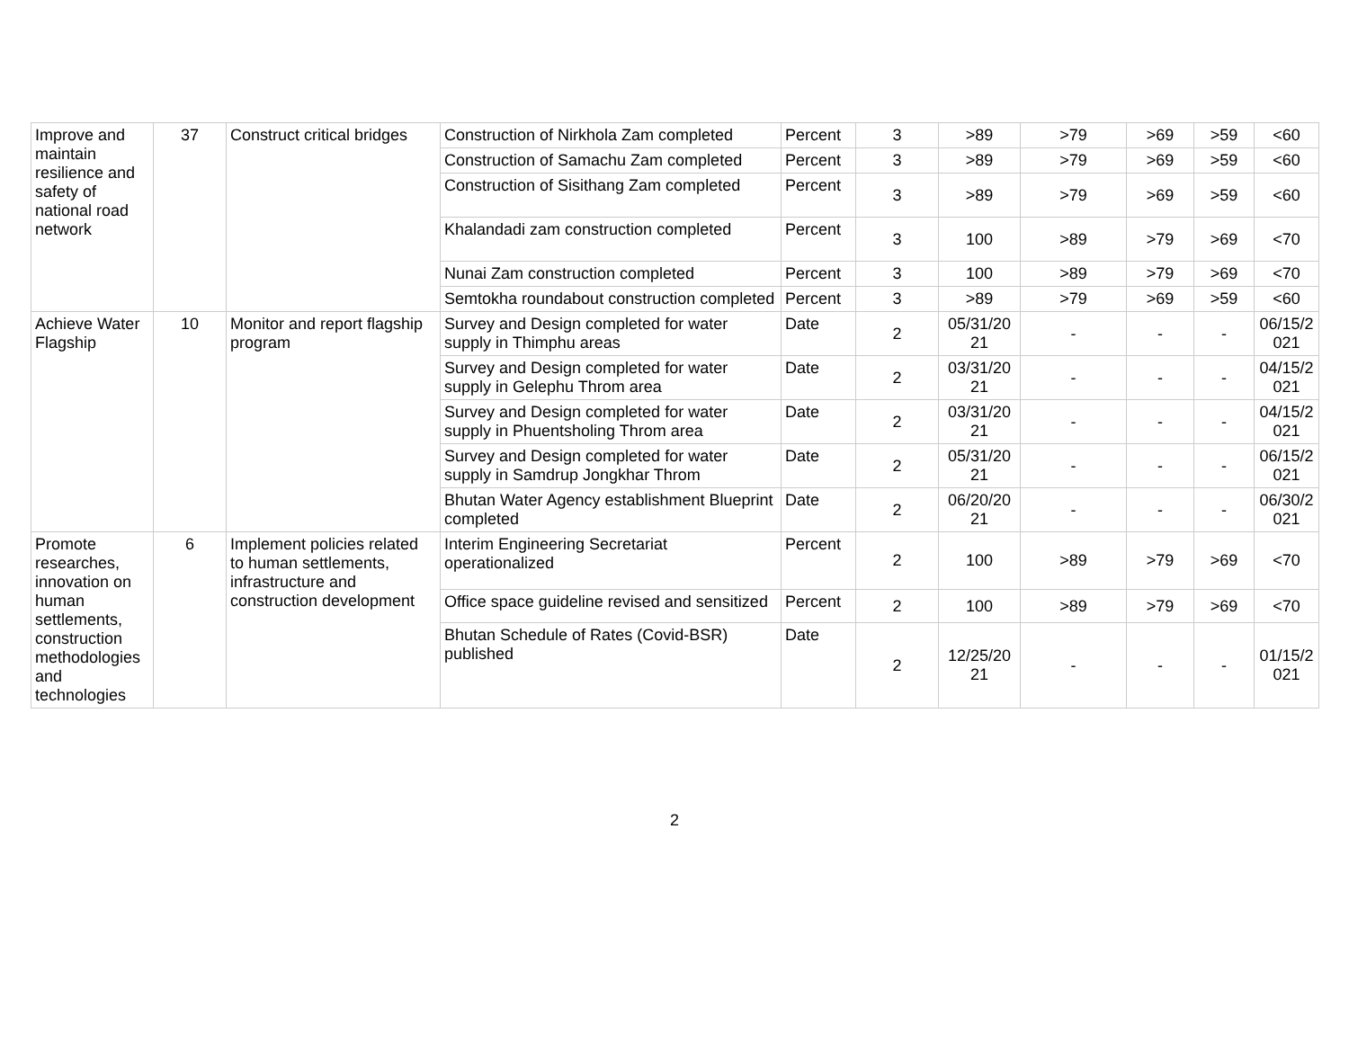| Improve and maintain resilience and safety of national road network | 37 | Construct critical bridges | Construction of Nirkhola Zam completed | Percent | 3 | >89 | >79 | >69 | >59 | <60 |
| | | | Construction of Samachu Zam completed | Percent | 3 | >89 | >79 | >69 | >59 | <60 |
| | | | Construction of Sisithang Zam completed | Percent | 3 | >89 | >79 | >69 | >59 | <60 |
| | | | Khalandadi zam construction completed | Percent | 3 | 100 | >89 | >79 | >69 | <70 |
| | | | Nunai Zam construction completed | Percent | 3 | 100 | >89 | >79 | >69 | <70 |
| | | | Semtokha roundabout construction completed | Percent | 3 | >89 | >79 | >69 | >59 | <60 |
| Achieve Water Flagship | 10 | Monitor and report flagship program | Survey and Design completed for water supply in Thimphu areas | Date | 2 | 05/31/20 21 | - | - | - | 06/15/2 021 |
| | | | Survey and Design completed for water supply in Gelephu Throm area | Date | 2 | 03/31/20 21 | - | - | - | 04/15/2 021 |
| | | | Survey and Design completed for water supply in Phuentsholing Throm area | Date | 2 | 03/31/20 21 | - | - | - | 04/15/2 021 |
| | | | Survey and Design completed for water supply in Samdrup Jongkhar Throm | Date | 2 | 05/31/20 21 | - | - | - | 06/15/2 021 |
| | | | Bhutan Water Agency establishment Blueprint completed | Date | 2 | 06/20/20 21 | - | - | - | 06/30/2 021 |
| Promote researches, innovation on human settlements, construction methodologies and technologies | 6 | Implement policies related to human settlements, infrastructure and construction development | Interim Engineering Secretariat operationalized | Percent | 2 | 100 | >89 | >79 | >69 | <70 |
| | | | Office space guideline revised and sensitized | Percent | 2 | 100 | >89 | >79 | >69 | <70 |
| | | | Bhutan Schedule of Rates (Covid-BSR) published | Date | 2 | 12/25/20 21 | - | - | - | 01/15/2 021 |
2